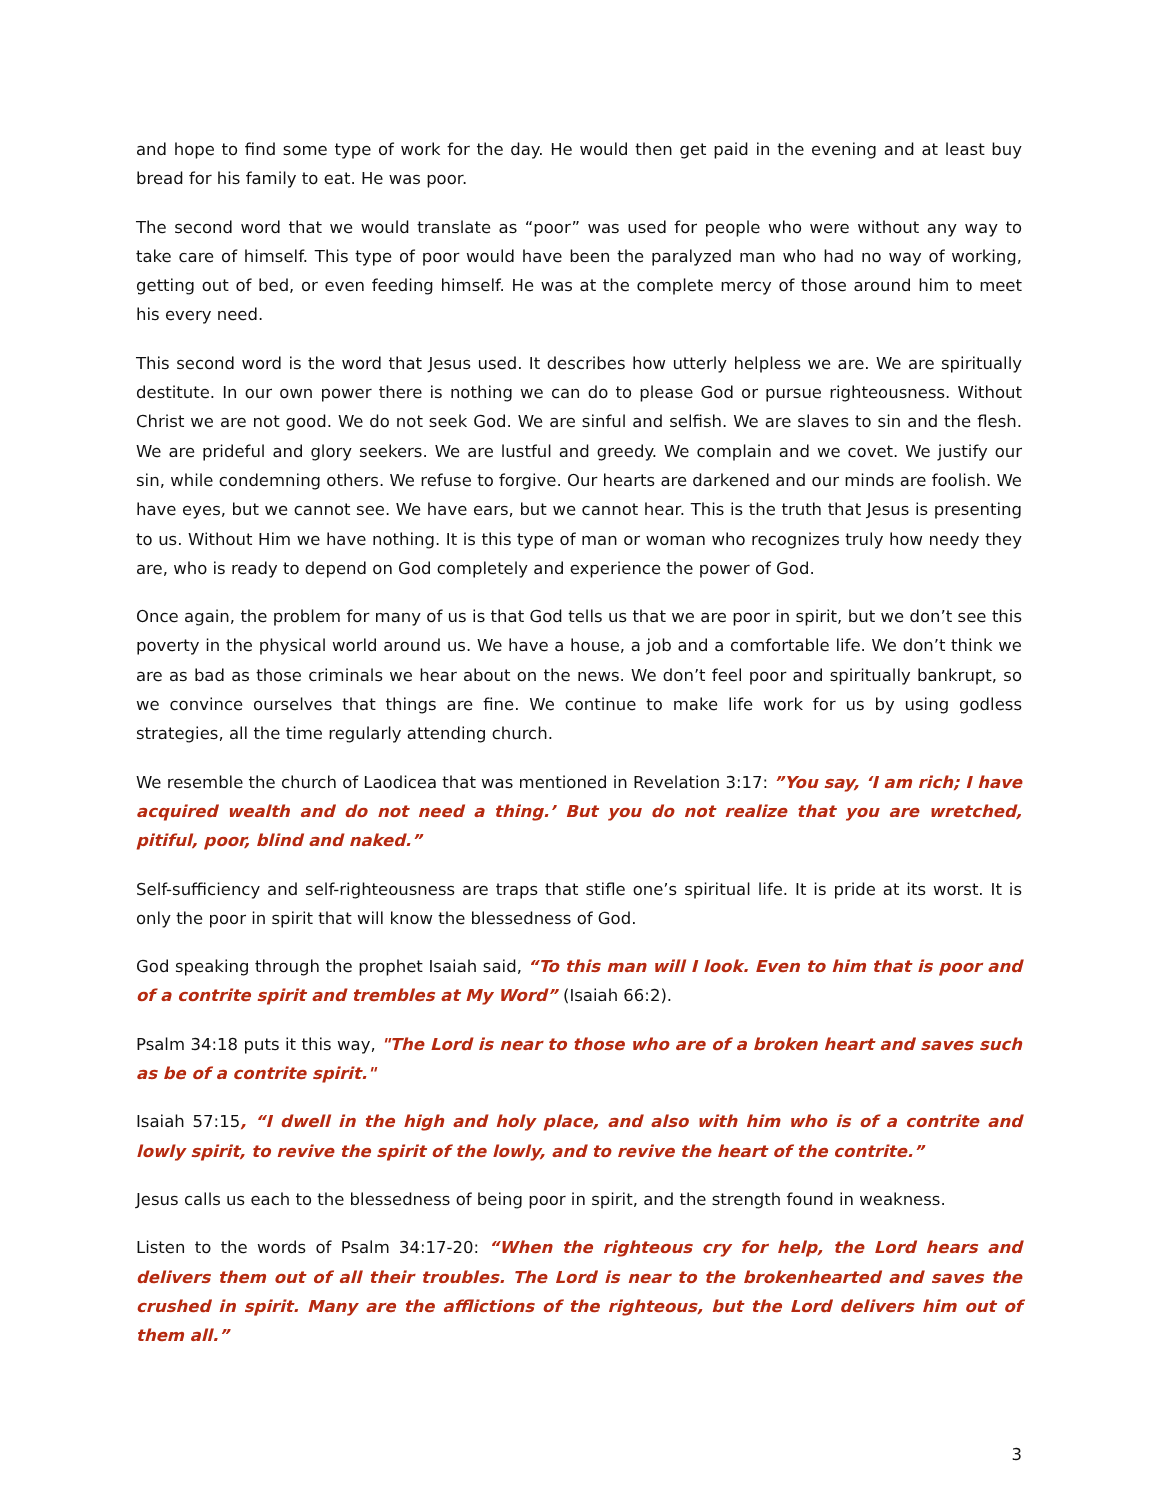and hope to find some type of work for the day. He would then get paid in the evening and at least buy bread for his family to eat. He was poor.
The second word that we would translate as “poor” was used for people who were without any way to take care of himself. This type of poor would have been the paralyzed man who had no way of working, getting out of bed, or even feeding himself. He was at the complete mercy of those around him to meet his every need.
This second word is the word that Jesus used. It describes how utterly helpless we are. We are spiritually destitute. In our own power there is nothing we can do to please God or pursue righteousness. Without Christ we are not good. We do not seek God. We are sinful and selfish. We are slaves to sin and the flesh. We are prideful and glory seekers. We are lustful and greedy. We complain and we covet. We justify our sin, while condemning others. We refuse to forgive. Our hearts are darkened and our minds are foolish. We have eyes, but we cannot see. We have ears, but we cannot hear. This is the truth that Jesus is presenting to us. Without Him we have nothing. It is this type of man or woman who recognizes truly how needy they are, who is ready to depend on God completely and experience the power of God.
Once again, the problem for many of us is that God tells us that we are poor in spirit, but we don’t see this poverty in the physical world around us. We have a house, a job and a comfortable life. We don’t think we are as bad as those criminals we hear about on the news. We don’t feel poor and spiritually bankrupt, so we convince ourselves that things are fine. We continue to make life work for us by using godless strategies, all the time regularly attending church.
We resemble the church of Laodicea that was mentioned in Revelation 3:17: ”You say, ‘I am rich; I have acquired wealth and do not need a thing.’ But you do not realize that you are wretched, pitiful, poor, blind and naked.”
Self-sufficiency and self-righteousness are traps that stifle one’s spiritual life. It is pride at its worst. It is only the poor in spirit that will know the blessedness of God.
God speaking through the prophet Isaiah said, “To this man will I look. Even to him that is poor and of a contrite spirit and trembles at My Word” (Isaiah 66:2).
Psalm 34:18 puts it this way, "The Lord is near to those who are of a broken heart and saves such as be of a contrite spirit."
Isaiah 57:15, “I dwell in the high and holy place, and also with him who is of a contrite and lowly spirit, to revive the spirit of the lowly, and to revive the heart of the contrite.”
Jesus calls us each to the blessedness of being poor in spirit, and the strength found in weakness.
Listen to the words of Psalm 34:17-20: “When the righteous cry for help, the Lord hears and delivers them out of all their troubles. The Lord is near to the brokenhearted and saves the crushed in spirit. Many are the afflictions of the righteous, but the Lord delivers him out of them all.”
3